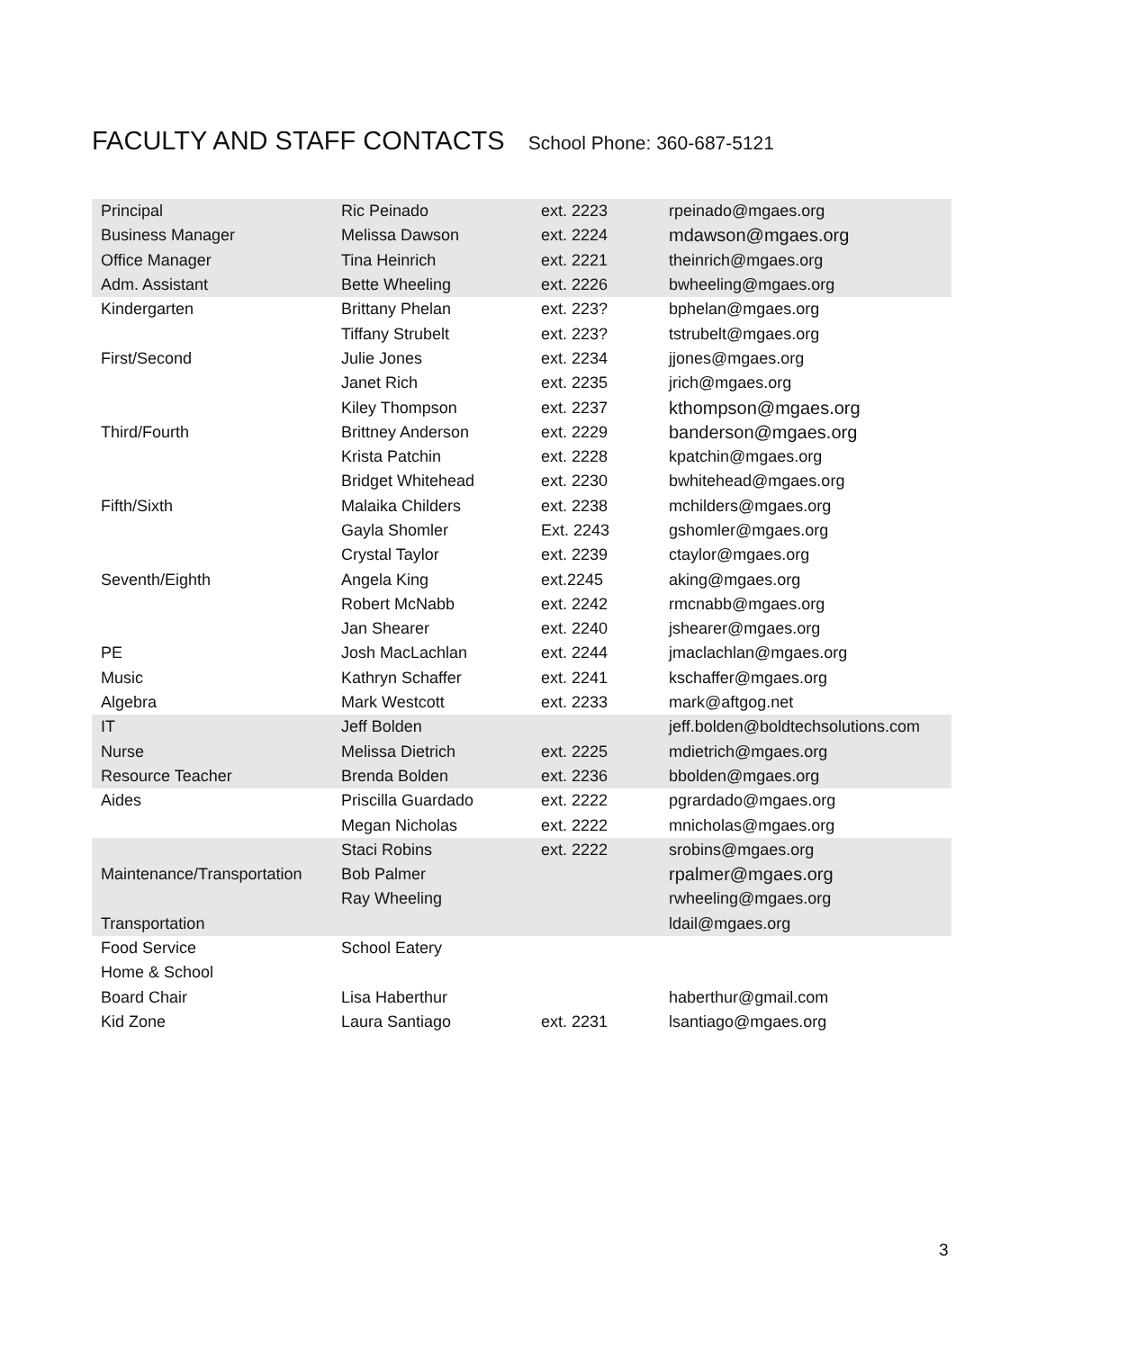FACULTY AND STAFF CONTACTS School Phone: 360-687-5121
| Principal | Ric Peinado | ext. 2223 | rpeinado@mgaes.org |
| Business Manager | Melissa Dawson | ext. 2224 | mdawson@mgaes.org |
| Office Manager | Tina Heinrich | ext. 2221 | theinrich@mgaes.org |
| Adm. Assistant | Bette Wheeling | ext. 2226 | bwheeling@mgaes.org |
| Kindergarten | Brittany Phelan | ext. 223? | bphelan@mgaes.org |
| | Tiffany Strubelt | ext. 223? | tstrubelt@mgaes.org |
| First/Second | Julie Jones | ext. 2234 | jjones@mgaes.org |
| | Janet Rich | ext. 2235 | jrich@mgaes.org |
| | Kiley Thompson | ext. 2237 | kthompson@mgaes.org |
| Third/Fourth | Brittney Anderson | ext. 2229 | banderson@mgaes.org |
| | Krista Patchin | ext. 2228 | kpatchin@mgaes.org |
| | Bridget Whitehead | ext. 2230 | bwhitehead@mgaes.org |
| Fifth/Sixth | Malaika Childers | ext. 2238 | mchilders@mgaes.org |
| | Gayla Shomler | Ext. 2243 | gshomler@mgaes.org |
| | Crystal Taylor | ext. 2239 | ctaylor@mgaes.org |
| Seventh/Eighth | Angela King | ext.2245 | aking@mgaes.org |
| | Robert McNabb | ext. 2242 | rmcnabb@mgaes.org |
| | Jan Shearer | ext. 2240 | jshearer@mgaes.org |
| PE | Josh MacLachlan | ext. 2244 | jmaclachlan@mgaes.org |
| Music | Kathryn Schaffer | ext. 2241 | kschaffer@mgaes.org |
| Algebra | Mark Westcott | ext. 2233 | mark@aftgog.net |
| IT | Jeff Bolden | | jeff.bolden@boldtechsolutions.com |
| Nurse | Melissa Dietrich | ext. 2225 | mdietrich@mgaes.org |
| Resource Teacher | Brenda Bolden | ext. 2236 | bbolden@mgaes.org |
| Aides | Priscilla Guardado | ext. 2222 | pgrardado@mgaes.org |
| | Megan Nicholas | ext. 2222 | mnicholas@mgaes.org |
| | Staci Robins | ext. 2222 | srobins@mgaes.org |
| Maintenance/Transportation | Bob Palmer | | rpalmer@mgaes.org |
| | Ray Wheeling | | rwheeling@mgaes.org |
| Transportation | | | ldail@mgaes.org |
| Food Service | School Eatery | | |
| Home & School | | | |
| Board Chair | Lisa Haberthur | | haberthur@gmail.com |
| Kid Zone | Laura Santiago | ext. 2231 | lsantiago@mgaes.org |
3